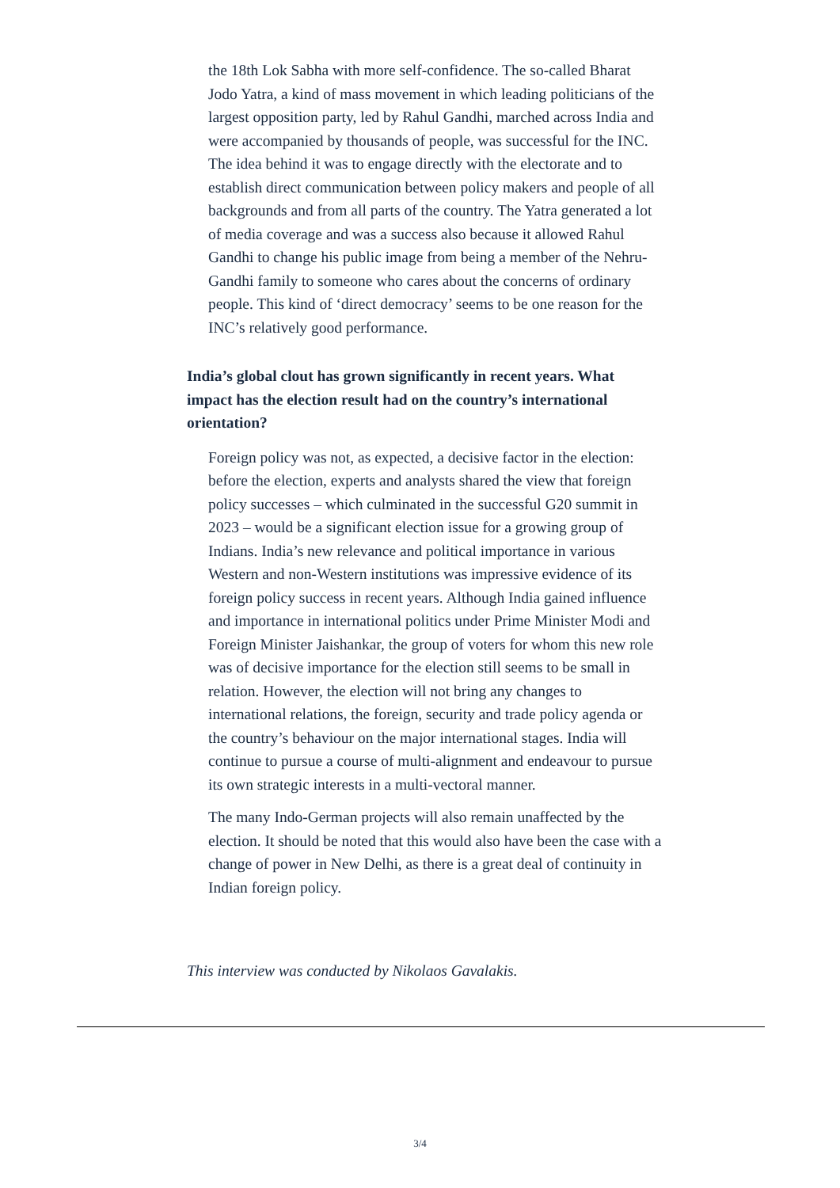the 18th Lok Sabha with more self-confidence. The so-called Bharat Jodo Yatra, a kind of mass movement in which leading politicians of the largest opposition party, led by Rahul Gandhi, marched across India and were accompanied by thousands of people, was successful for the INC. The idea behind it was to engage directly with the electorate and to establish direct communication between policy makers and people of all backgrounds and from all parts of the country. The Yatra generated a lot of media coverage and was a success also because it allowed Rahul Gandhi to change his public image from being a member of the Nehru-Gandhi family to someone who cares about the concerns of ordinary people. This kind of ‘direct democracy’ seems to be one reason for the INC’s relatively good performance.
India’s global clout has grown significantly in recent years. What impact has the election result had on the country’s international orientation?
Foreign policy was not, as expected, a decisive factor in the election: before the election, experts and analysts shared the view that foreign policy successes – which culminated in the successful G20 summit in 2023 – would be a significant election issue for a growing group of Indians. India’s new relevance and political importance in various Western and non-Western institutions was impressive evidence of its foreign policy success in recent years. Although India gained influence and importance in international politics under Prime Minister Modi and Foreign Minister Jaishankar, the group of voters for whom this new role was of decisive importance for the election still seems to be small in relation. However, the election will not bring any changes to international relations, the foreign, security and trade policy agenda or the country’s behaviour on the major international stages. India will continue to pursue a course of multi-alignment and endeavour to pursue its own strategic interests in a multi-vectoral manner.
The many Indo-German projects will also remain unaffected by the election. It should be noted that this would also have been the case with a change of power in New Delhi, as there is a great deal of continuity in Indian foreign policy.
This interview was conducted by Nikolaos Gavalakis.
3/4